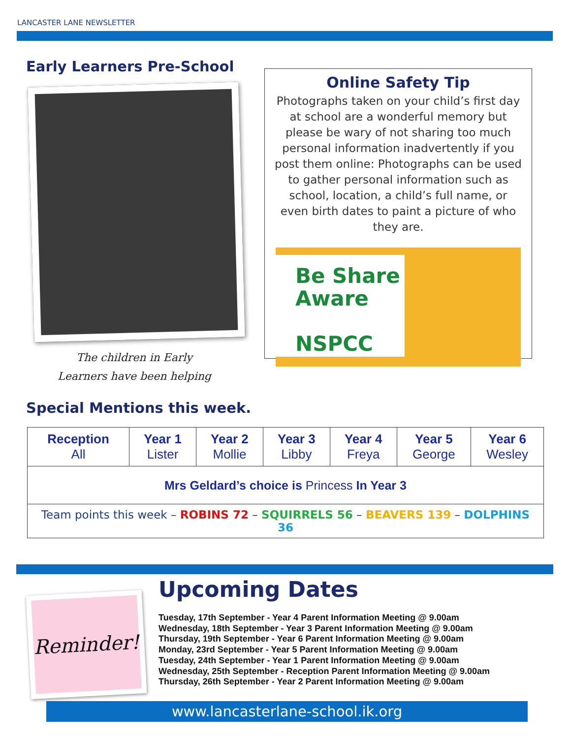LANCASTER LANE NEWSLETTER
Early Learners Pre-School
The children in Early
Learners have been helping
Online Safety Tip
Photographs taken on your child’s first day at school are a wonderful memory but please be wary of not sharing too much personal information inadvertently if you post them online: Photographs can be used to gather personal information such as school, location, a child’s full name, or even birth dates to paint a picture of who they are.
Be Share
Aware
NSPCC
Special Mentions this week.
| Reception All | Year 1 Lister | Year 2 Mollie | Year 3 Libby | Year 4 Freya | Year 5 George | Year 6 Wesley |
| --- | --- | --- | --- | --- | --- | --- |
| Mrs Geldard’s choice is Princess In Year 3 | | | | | | |
| Team points this week – ROBINS 72 – SQUIRRELS 56 – BEAVERS 139 – DOLPHINS 36 | | | | | | |
Reminder!
Upcoming Dates
Tuesday, 17th September - Year 4 Parent Information Meeting @ 9.00am
Wednesday, 18th September - Year 3 Parent Information Meeting @ 9.00am
Thursday, 19th September - Year 6 Parent Information Meeting @ 9.00am
Monday, 23rd September - Year 5 Parent Information Meeting @ 9.00am
Tuesday, 24th September - Year 1 Parent Information Meeting @ 9.00am
Wednesday, 25th September - Reception Parent Information Meeting @ 9.00am
Thursday, 26th September - Year 2 Parent Information Meeting @ 9.00am
www.lancasterlane-school.ik.org